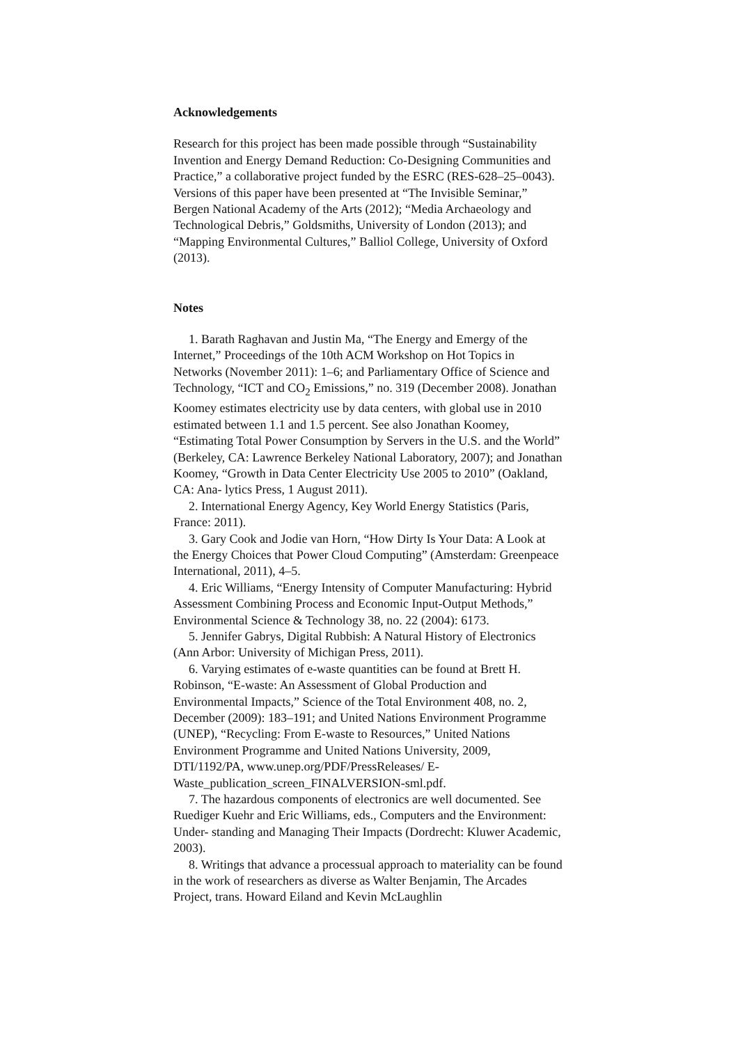Acknowledgements
Research for this project has been made possible through “Sustainability Invention and Energy Demand Reduction: Co-Designing Communities and Practice,” a collaborative project funded by the ESRC (RES-628–25–0043). Versions of this paper have been presented at “The Invisible Seminar,” Bergen National Academy of the Arts (2012); “Media Archaeology and Technological Debris,” Goldsmiths, University of London (2013); and “Mapping Environmental Cultures,” Balliol College, University of Oxford (2013).
Notes
1. Barath Raghavan and Justin Ma, “The Energy and Emergy of the Internet,” Proceedings of the 10th ACM Workshop on Hot Topics in Networks (November 2011): 1–6; and Parliamentary Office of Science and Technology, “ICT and CO<sub>2</sub> Emissions,” no. 319 (December 2008). Jonathan Koomey estimates electricity use by data centers, with global use in 2010 estimated between 1.1 and 1.5 percent. See also Jonathan Koomey, “Estimating Total Power Consumption by Servers in the U.S. and the World” (Berkeley, CA: Lawrence Berkeley National Laboratory, 2007); and Jonathan Koomey, “Growth in Data Center Electricity Use 2005 to 2010” (Oakland, CA: Ana- lytics Press, 1 August 2011).
2. International Energy Agency, Key World Energy Statistics (Paris, France: 2011).
3. Gary Cook and Jodie van Horn, “How Dirty Is Your Data: A Look at the Energy Choices that Power Cloud Computing” (Amsterdam: Greenpeace International, 2011), 4–5.
4. Eric Williams, “Energy Intensity of Computer Manufacturing: Hybrid Assessment Combining Process and Economic Input-Output Methods,” Environmental Science & Technology 38, no. 22 (2004): 6173.
5. Jennifer Gabrys, Digital Rubbish: A Natural History of Electronics (Ann Arbor: University of Michigan Press, 2011).
6. Varying estimates of e-waste quantities can be found at Brett H. Robinson, “E-waste: An Assessment of Global Production and Environmental Impacts,” Science of the Total Environment 408, no. 2, December (2009): 183–191; and United Nations Environment Programme (UNEP), “Recycling: From E-waste to Resources,” United Nations Environment Programme and United Nations University, 2009, DTI/1192/PA, www.unep.org/PDF/PressReleases/ E-Waste_publication_screen_FINALVERSION-sml.pdf.
7. The hazardous components of electronics are well documented. See Ruediger Kuehr and Eric Williams, eds., Computers and the Environment: Under- standing and Managing Their Impacts (Dordrecht: Kluwer Academic, 2003).
8. Writings that advance a processual approach to materiality can be found in the work of researchers as diverse as Walter Benjamin, The Arcades Project, trans. Howard Eiland and Kevin McLaughlin